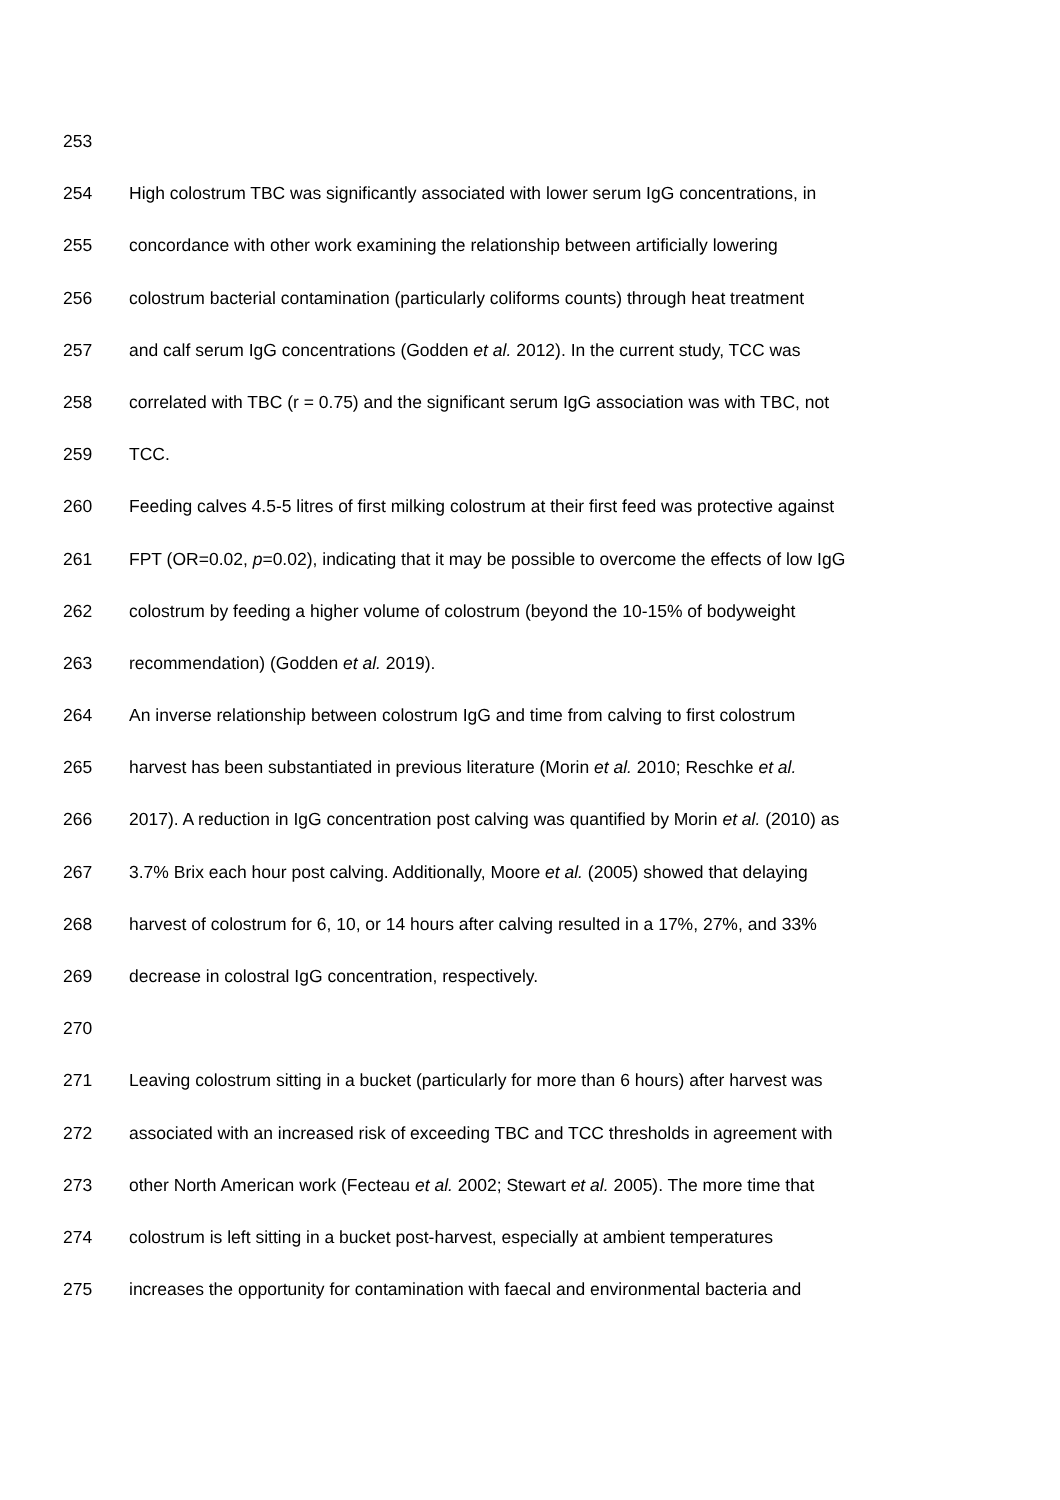253
254 High colostrum TBC was significantly associated with lower serum IgG concentrations, in
255 concordance with other work examining the relationship between artificially lowering
256 colostrum bacterial contamination (particularly coliforms counts) through heat treatment
257 and calf serum IgG concentrations (Godden et al. 2012). In the current study, TCC was
258 correlated with TBC (r = 0.75) and the significant serum IgG association was with TBC, not
259 TCC.
260 Feeding calves 4.5-5 litres of first milking colostrum at their first feed was protective against
261 FPT (OR=0.02, p=0.02), indicating that it may be possible to overcome the effects of low IgG
262 colostrum by feeding a higher volume of colostrum (beyond the 10-15% of bodyweight
263 recommendation) (Godden et al. 2019).
264 An inverse relationship between colostrum IgG and time from calving to first colostrum
265 harvest has been substantiated in previous literature (Morin et al. 2010; Reschke et al.
266 2017). A reduction in IgG concentration post calving was quantified by Morin et al. (2010) as
267 3.7% Brix each hour post calving. Additionally, Moore et al. (2005) showed that delaying
268 harvest of colostrum for 6, 10, or 14 hours after calving resulted in a 17%, 27%, and 33%
269 decrease in colostral IgG concentration, respectively.
270
271 Leaving colostrum sitting in a bucket (particularly for more than 6 hours) after harvest was
272 associated with an increased risk of exceeding TBC and TCC thresholds in agreement with
273 other North American work (Fecteau et al. 2002; Stewart et al. 2005). The more time that
274 colostrum is left sitting in a bucket post-harvest, especially at ambient temperatures
275 increases the opportunity for contamination with faecal and environmental bacteria and